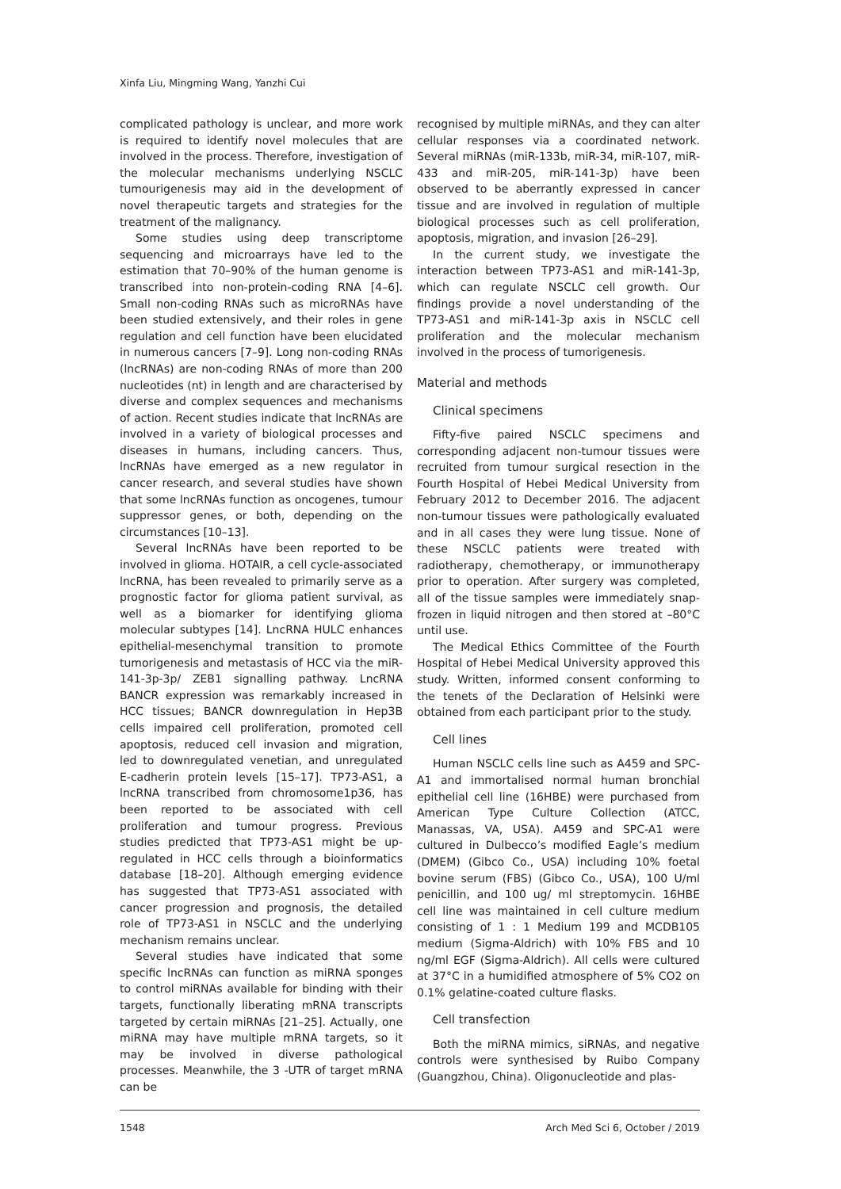Xinfa Liu, Mingming Wang, Yanzhi Cui
complicated pathology is unclear, and more work is required to identify novel molecules that are involved in the process. Therefore, investigation of the molecular mechanisms underlying NSCLC tumourigenesis may aid in the development of novel therapeutic targets and strategies for the treatment of the malignancy.
Some studies using deep transcriptome sequencing and microarrays have led to the estimation that 70–90% of the human genome is transcribed into non-protein-coding RNA [4–6]. Small non-coding RNAs such as microRNAs have been studied extensively, and their roles in gene regulation and cell function have been elucidated in numerous cancers [7–9]. Long non-coding RNAs (lncRNAs) are non-coding RNAs of more than 200 nucleotides (nt) in length and are characterised by diverse and complex sequences and mechanisms of action. Recent studies indicate that lncRNAs are involved in a variety of biological processes and diseases in humans, including cancers. Thus, lncRNAs have emerged as a new regulator in cancer research, and several studies have shown that some lncRNAs function as oncogenes, tumour suppressor genes, or both, depending on the circumstances [10–13].
Several lncRNAs have been reported to be involved in glioma. HOTAIR, a cell cycle-associated lncRNA, has been revealed to primarily serve as a prognostic factor for glioma patient survival, as well as a biomarker for identifying glioma molecular subtypes [14]. LncRNA HULC enhances epithelial-mesenchymal transition to promote tumorigenesis and metastasis of HCC via the miR-141-3p-3p/ ZEB1 signalling pathway. LncRNA BANCR expression was remarkably increased in HCC tissues; BANCR downregulation in Hep3B cells impaired cell proliferation, promoted cell apoptosis, reduced cell invasion and migration, led to downregulated venetian, and unregulated E-cadherin protein levels [15–17]. TP73-AS1, a lncRNA transcribed from chromosome1p36, has been reported to be associated with cell proliferation and tumour progress. Previous studies predicted that TP73-AS1 might be up-regulated in HCC cells through a bioinformatics database [18–20]. Although emerging evidence has suggested that TP73-AS1 associated with cancer progression and prognosis, the detailed role of TP73-AS1 in NSCLC and the underlying mechanism remains unclear.
Several studies have indicated that some specific lncRNAs can function as miRNA sponges to control miRNAs available for binding with their targets, functionally liberating mRNA transcripts targeted by certain miRNAs [21–25]. Actually, one miRNA may have multiple mRNA targets, so it may be involved in diverse pathological processes. Meanwhile, the 3 -UTR of target mRNA can be
recognised by multiple miRNAs, and they can alter cellular responses via a coordinated network. Several miRNAs (miR-133b, miR-34, miR-107, miR-433 and miR-205, miR-141-3p) have been observed to be aberrantly expressed in cancer tissue and are involved in regulation of multiple biological processes such as cell proliferation, apoptosis, migration, and invasion [26–29].
In the current study, we investigate the interaction between TP73-AS1 and miR-141-3p, which can regulate NSCLC cell growth. Our findings provide a novel understanding of the TP73-AS1 and miR-141-3p axis in NSCLC cell proliferation and the molecular mechanism involved in the process of tumorigenesis.
Material and methods
Clinical specimens
Fifty-five paired NSCLC specimens and corresponding adjacent non-tumour tissues were recruited from tumour surgical resection in the Fourth Hospital of Hebei Medical University from February 2012 to December 2016. The adjacent non-tumour tissues were pathologically evaluated and in all cases they were lung tissue. None of these NSCLC patients were treated with radiotherapy, chemotherapy, or immunotherapy prior to operation. After surgery was completed, all of the tissue samples were immediately snap-frozen in liquid nitrogen and then stored at –80°C until use.
The Medical Ethics Committee of the Fourth Hospital of Hebei Medical University approved this study. Written, informed consent conforming to the tenets of the Declaration of Helsinki were obtained from each participant prior to the study.
Cell lines
Human NSCLC cells line such as A459 and SPC-A1 and immortalised normal human bronchial epithelial cell line (16HBE) were purchased from American Type Culture Collection (ATCC, Manassas, VA, USA). A459 and SPC-A1 were cultured in Dulbecco’s modified Eagle’s medium (DMEM) (Gibco Co., USA) including 10% foetal bovine serum (FBS) (Gibco Co., USA), 100 U/ml penicillin, and 100 ug/ ml streptomycin. 16HBE cell line was maintained in cell culture medium consisting of 1 : 1 Medium 199 and MCDB105 medium (Sigma-Aldrich) with 10% FBS and 10 ng/ml EGF (Sigma-Aldrich). All cells were cultured at 37°C in a humidified atmosphere of 5% CO2 on 0.1% gelatine-coated culture flasks.
Cell transfection
Both the miRNA mimics, siRNAs, and negative controls were synthesised by Ruibo Company (Guangzhou, China). Oligonucleotide and plas-
1548 Arch Med Sci 6, October / 2019